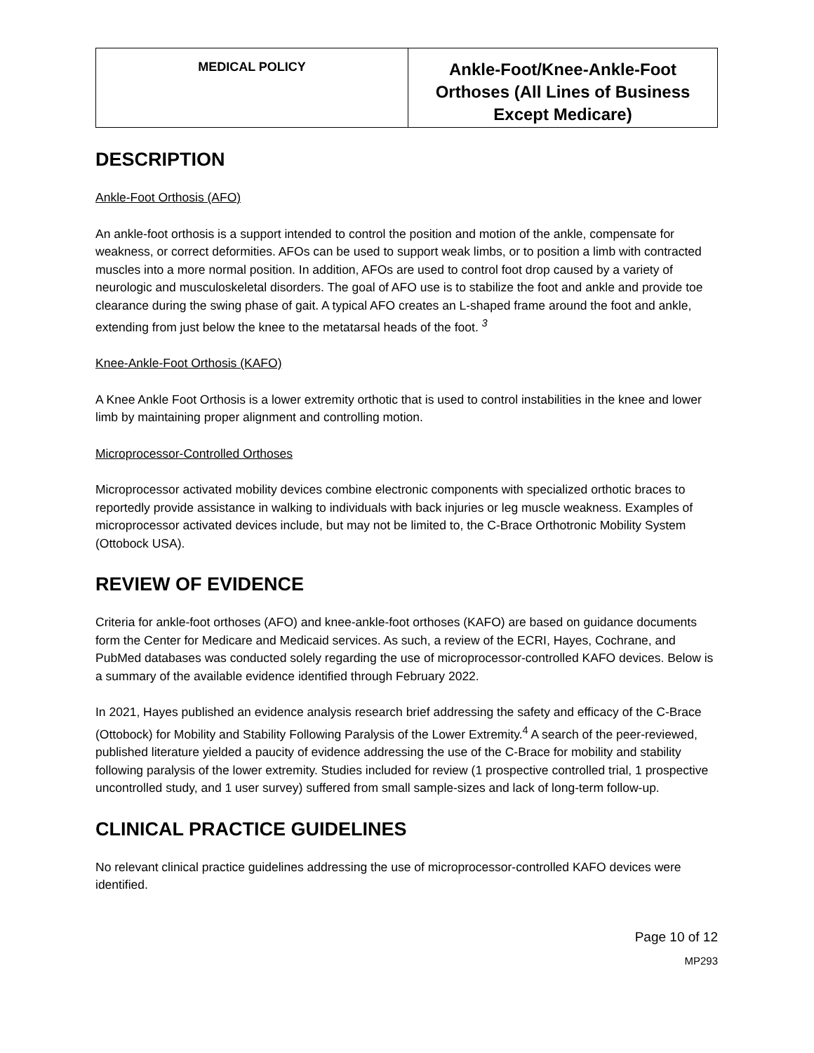| MEDICAL POLICY | Ankle-Foot/Knee-Ankle-Foot Orthoses (All Lines of Business Except Medicare) |
DESCRIPTION
Ankle-Foot Orthosis (AFO)
An ankle-foot orthosis is a support intended to control the position and motion of the ankle, compensate for weakness, or correct deformities. AFOs can be used to support weak limbs, or to position a limb with contracted muscles into a more normal position. In addition, AFOs are used to control foot drop caused by a variety of neurologic and musculoskeletal disorders. The goal of AFO use is to stabilize the foot and ankle and provide toe clearance during the swing phase of gait. A typical AFO creates an L-shaped frame around the foot and ankle, extending from just below the knee to the metatarsal heads of the foot. <sup>3</sup>
Knee-Ankle-Foot Orthosis (KAFO)
A Knee Ankle Foot Orthosis is a lower extremity orthotic that is used to control instabilities in the knee and lower limb by maintaining proper alignment and controlling motion.
Microprocessor-Controlled Orthoses
Microprocessor activated mobility devices combine electronic components with specialized orthotic braces to reportedly provide assistance in walking to individuals with back injuries or leg muscle weakness. Examples of microprocessor activated devices include, but may not be limited to, the C-Brace Orthotronic Mobility System (Ottobock USA).
REVIEW OF EVIDENCE
Criteria for ankle-foot orthoses (AFO) and knee-ankle-foot orthoses (KAFO) are based on guidance documents form the Center for Medicare and Medicaid services. As such, a review of the ECRI, Hayes, Cochrane, and PubMed databases was conducted solely regarding the use of microprocessor-controlled KAFO devices. Below is a summary of the available evidence identified through February 2022.
In 2021, Hayes published an evidence analysis research brief addressing the safety and efficacy of the C-Brace (Ottobock) for Mobility and Stability Following Paralysis of the Lower Extremity.<sup>4</sup> A search of the peer-reviewed, published literature yielded a paucity of evidence addressing the use of the C-Brace for mobility and stability following paralysis of the lower extremity. Studies included for review (1 prospective controlled trial, 1 prospective uncontrolled study, and 1 user survey) suffered from small sample-sizes and lack of long-term follow-up.
CLINICAL PRACTICE GUIDELINES
No relevant clinical practice guidelines addressing the use of microprocessor-controlled KAFO devices were identified.
Page 10 of 12
MP293